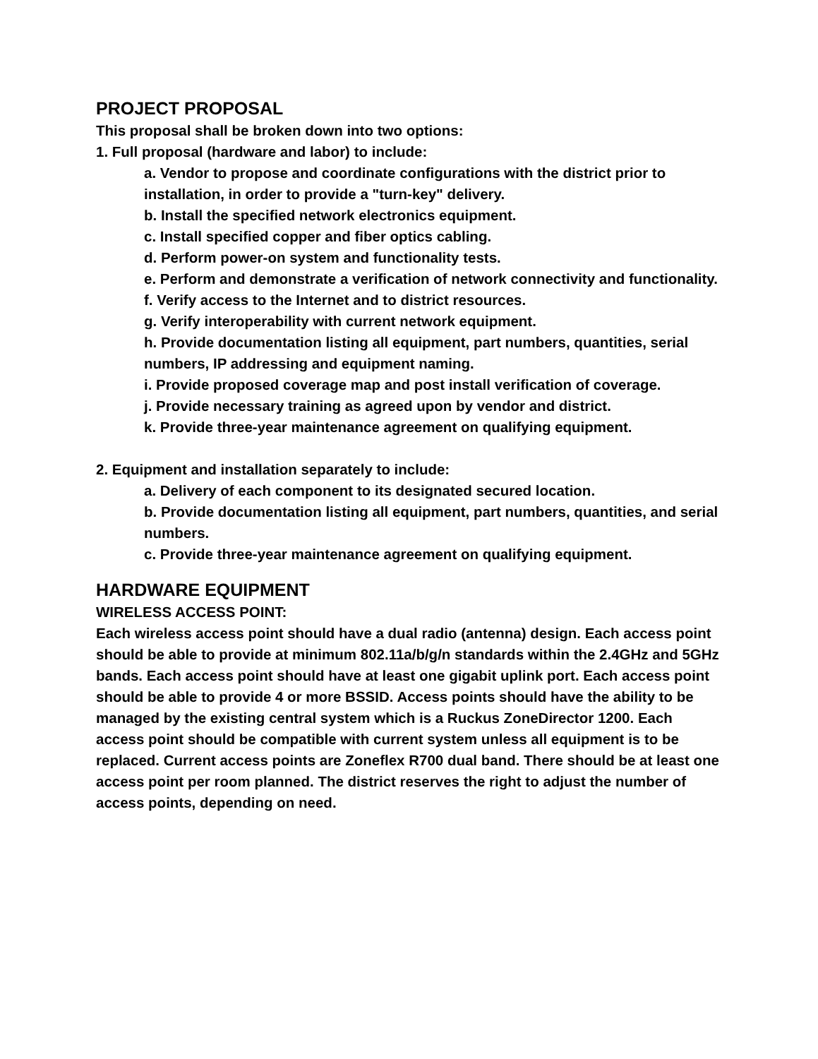PROJECT PROPOSAL
This proposal shall be broken down into two options:
1. Full proposal (hardware and labor) to include:
a. Vendor to propose and coordinate configurations with the district prior to installation, in order to provide a "turn-key" delivery.
b. Install the specified network electronics equipment.
c. Install specified copper and fiber optics cabling.
d. Perform power-on system and functionality tests.
e. Perform and demonstrate a verification of network connectivity and functionality.
f. Verify access to the Internet and to district resources.
g. Verify interoperability with current network equipment.
h. Provide documentation listing all equipment, part numbers, quantities, serial numbers, IP addressing and equipment naming.
i. Provide proposed coverage map and post install verification of coverage.
j. Provide necessary training as agreed upon by vendor and district.
k. Provide three-year maintenance agreement on qualifying equipment.
2. Equipment and installation separately to include:
a. Delivery of each component to its designated secured location.
b. Provide documentation listing all equipment, part numbers, quantities, and serial numbers.
c. Provide three-year maintenance agreement on qualifying equipment.
HARDWARE EQUIPMENT
WIRELESS ACCESS POINT:
Each wireless access point should have a dual radio (antenna) design. Each access point should be able to provide at minimum 802.11a/b/g/n standards within the 2.4GHz and 5GHz bands. Each access point should have at least one gigabit uplink port. Each access point should be able to provide 4 or more BSSID. Access points should have the ability to be managed by the existing central system which is a Ruckus ZoneDirector 1200. Each access point should be compatible with current system unless all equipment is to be replaced. Current access points are Zoneflex R700 dual band. There should be at least one access point per room planned. The district reserves the right to adjust the number of access points, depending on need.